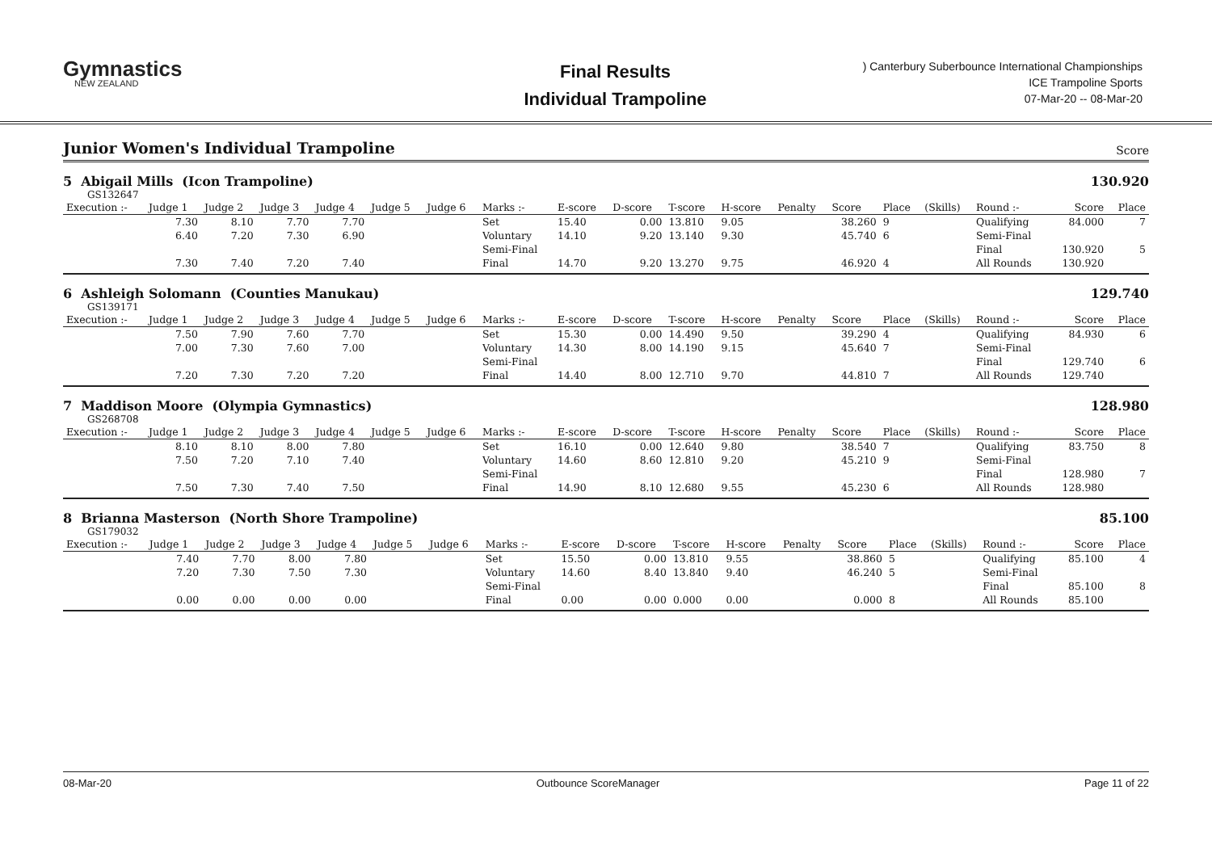Gymnastics
NEW ZEALAND
Final Results
Individual Trampoline
) Canterbury Suberbounce International Championships
ICE Trampoline Sports
07-Mar-20 -- 08-Mar-20
Junior Women's Individual Trampoline Score
5 Abigail Mills (Icon Trampoline)
130.920
GS132647
| Execution :- | Judge 1 | Judge 2 | Judge 3 | Judge 4 | Judge 5 | Judge 6 | Marks :- | E-score | D-score | T-score | H-score | Penalty | Score | Place | (Skills) | Round :- | Score | Place |
| --- | --- | --- | --- | --- | --- | --- | --- | --- | --- | --- | --- | --- | --- | --- | --- | --- | --- | --- |
| | 7.30 | 8.10 | 7.70 | 7.70 | | | Set | 15.40 | 0.00 | 13.810 | 9.05 | | 38.260 | 9 | | Qualifying | 84.000 | 7 |
| | 6.40 | 7.20 | 7.30 | 6.90 | | | Voluntary | 14.10 | 9.20 | 13.140 | 9.30 | | 45.740 | 6 | | Semi-Final | | |
| | | | | | | | Semi-Final | | | | | | | | | Final | 130.920 | 5 |
| | 7.30 | 7.40 | 7.20 | 7.40 | | | Final | 14.70 | 9.20 | 13.270 | 9.75 | | 46.920 | 4 | | All Rounds | 130.920 | |
6 Ashleigh Solomann (Counties Manukau)
129.740
GS139171
| Execution :- | Judge 1 | Judge 2 | Judge 3 | Judge 4 | Judge 5 | Judge 6 | Marks :- | E-score | D-score | T-score | H-score | Penalty | Score | Place | (Skills) | Round :- | Score | Place |
| --- | --- | --- | --- | --- | --- | --- | --- | --- | --- | --- | --- | --- | --- | --- | --- | --- | --- | --- |
| | 7.50 | 7.90 | 7.60 | 7.70 | | | Set | 15.30 | 0.00 | 14.490 | 9.50 | | 39.290 | 4 | | Qualifying | 84.930 | 6 |
| | 7.00 | 7.30 | 7.60 | 7.00 | | | Voluntary | 14.30 | 8.00 | 14.190 | 9.15 | | 45.640 | 7 | | Semi-Final | | |
| | | | | | | | Semi-Final | | | | | | | | | Final | 129.740 | 6 |
| | 7.20 | 7.30 | 7.20 | 7.20 | | | Final | 14.40 | 8.00 | 12.710 | 9.70 | | 44.810 | 7 | | All Rounds | 129.740 | |
7 Maddison Moore (Olympia Gymnastics)
128.980
GS268708
| Execution :- | Judge 1 | Judge 2 | Judge 3 | Judge 4 | Judge 5 | Judge 6 | Marks :- | E-score | D-score | T-score | H-score | Penalty | Score | Place | (Skills) | Round :- | Score | Place |
| --- | --- | --- | --- | --- | --- | --- | --- | --- | --- | --- | --- | --- | --- | --- | --- | --- | --- | --- |
| | 8.10 | 8.10 | 8.00 | 7.80 | | | Set | 16.10 | 0.00 | 12.640 | 9.80 | | 38.540 | 7 | | Qualifying | 83.750 | 8 |
| | 7.50 | 7.20 | 7.10 | 7.40 | | | Voluntary | 14.60 | 8.60 | 12.810 | 9.20 | | 45.210 | 9 | | Semi-Final | | |
| | | | | | | | Semi-Final | | | | | | | | | Final | 128.980 | 7 |
| | 7.50 | 7.30 | 7.40 | 7.50 | | | Final | 14.90 | 8.10 | 12.680 | 9.55 | | 45.230 | 6 | | All Rounds | 128.980 | |
8 Brianna Masterson (North Shore Trampoline)
85.100
GS179032
| Execution :- | Judge 1 | Judge 2 | Judge 3 | Judge 4 | Judge 5 | Judge 6 | Marks :- | E-score | D-score | T-score | H-score | Penalty | Score | Place | (Skills) | Round :- | Score | Place |
| --- | --- | --- | --- | --- | --- | --- | --- | --- | --- | --- | --- | --- | --- | --- | --- | --- | --- | --- |
| | 7.40 | 7.70 | 8.00 | 7.80 | | | Set | 15.50 | 0.00 | 13.810 | 9.55 | | 38.860 | 5 | | Qualifying | 85.100 | 4 |
| | 7.20 | 7.30 | 7.50 | 7.30 | | | Voluntary | 14.60 | 8.40 | 13.840 | 9.40 | | 46.240 | 5 | | Semi-Final | | |
| | | | | | | | Semi-Final | | | | | | | | | Final | 85.100 | 8 |
| | 0.00 | 0.00 | 0.00 | 0.00 | | | Final | 0.00 | 0.00 | 0.000 | 0.00 | | 0.000 | 8 | | All Rounds | 85.100 | |
08-Mar-20 Outbounce ScoreManager Page 11 of 22